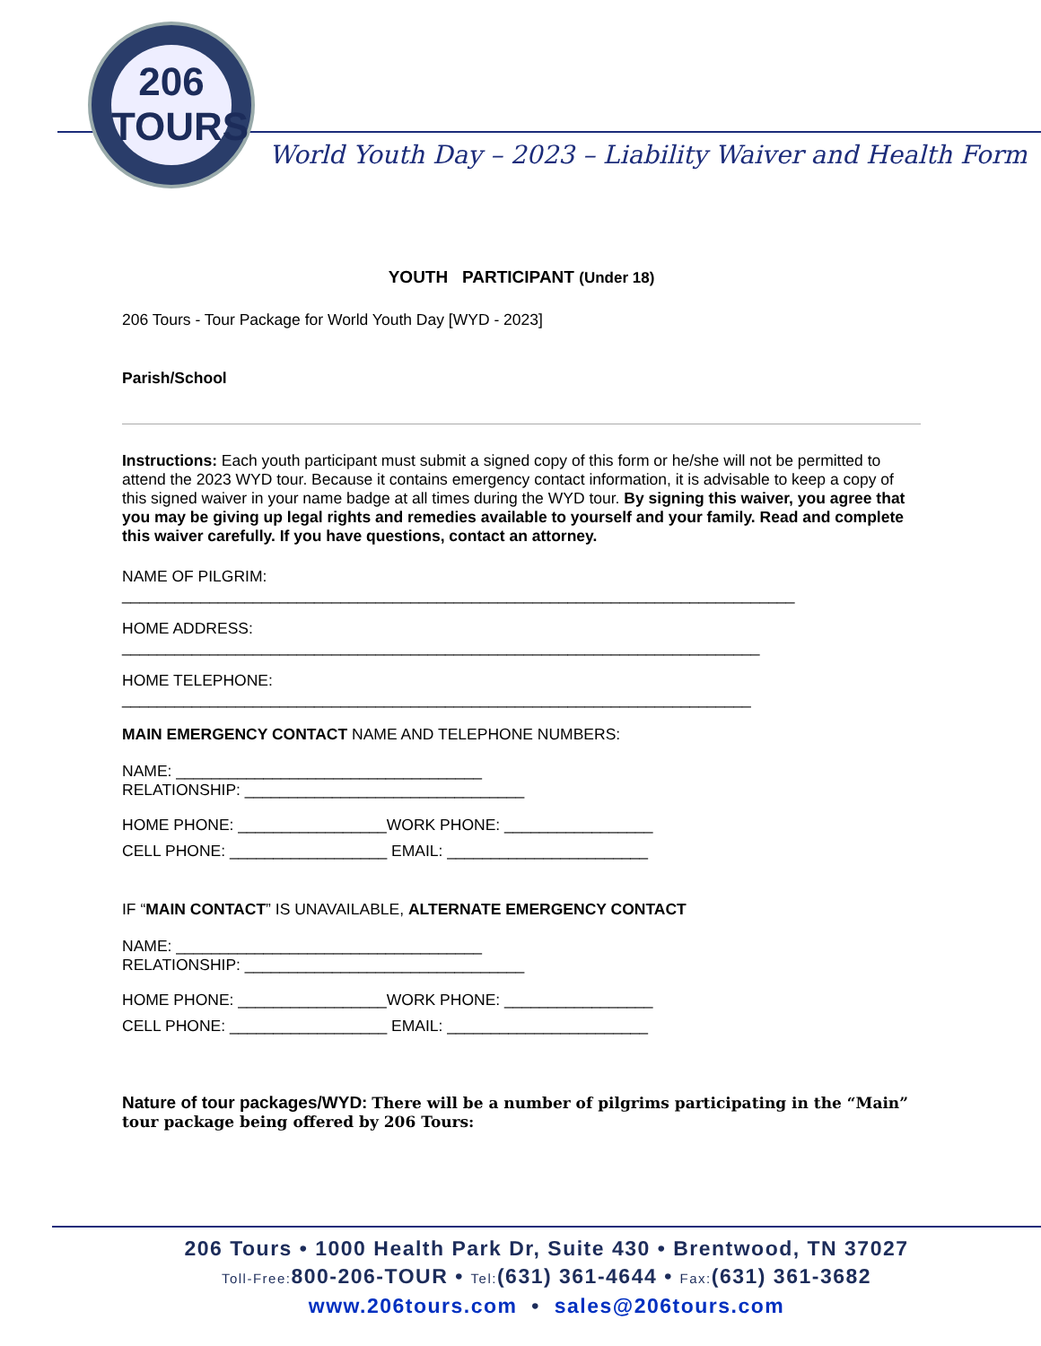206
TOURS
World Youth Day – 2023 – Liability Waiver and Health Form
YOUTH PARTICIPANT (Under 18)
206 Tours - Tour Package for World Youth Day [WYD - 2023]
Parish/School
Instructions: Each youth participant must submit a signed copy of this form or he/she will not be permitted to attend the 2023 WYD tour. Because it contains emergency contact information, it is advisable to keep a copy of this signed waiver in your name badge at all times during the WYD tour. By signing this waiver, you agree that you may be giving up legal rights and remedies available to yourself and your family. Read and complete this waiver carefully. If you have questions, contact an attorney.
NAME OF PILGRIM:
_____________________________________________________________________________
HOME ADDRESS:
_________________________________________________________________________
HOME TELEPHONE:
________________________________________________________________________
MAIN EMERGENCY CONTACT NAME AND TELEPHONE NUMBERS:
NAME: ___________________________________
RELATIONSHIP: ________________________________
HOME PHONE: _________________WORK PHONE: _________________
CELL PHONE: __________________ EMAIL: _______________________
IF “MAIN CONTACT” IS UNAVAILABLE, ALTERNATE EMERGENCY CONTACT
NAME: ___________________________________
RELATIONSHIP: ________________________________
HOME PHONE: _________________WORK PHONE: _________________
CELL PHONE: __________________ EMAIL: _______________________
Nature of tour packages/WYD: There will be a number of pilgrims participating in the “Main” tour package being offered by 206 Tours:
206 Tours • 1000 Health Park Dr, Suite 430 • Brentwood, TN 37027
Toll-Free: 800-206-TOUR • Tel:(631) 361-4644 • Fax:(631) 361-3682
www.206tours.com • sales@206tours.com